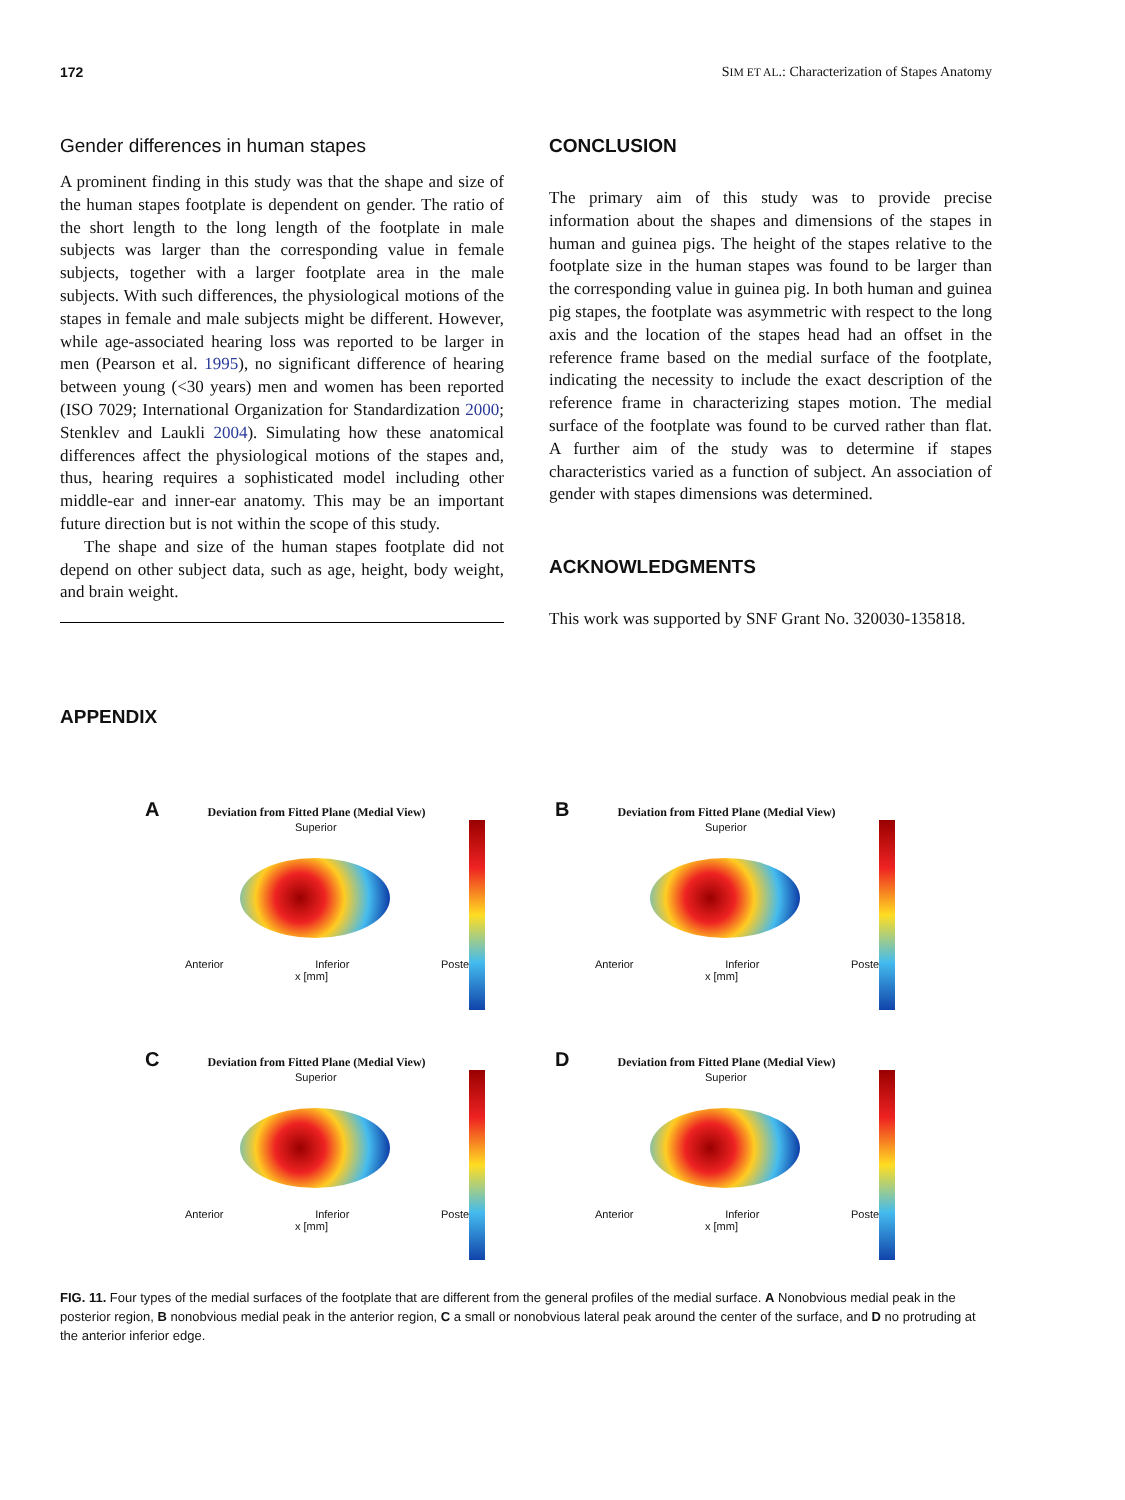172 SIM ET AL.: Characterization of Stapes Anatomy
Gender differences in human stapes
A prominent finding in this study was that the shape and size of the human stapes footplate is dependent on gender. The ratio of the short length to the long length of the footplate in male subjects was larger than the corresponding value in female subjects, together with a larger footplate area in the male subjects. With such differences, the physiological motions of the stapes in female and male subjects might be different. However, while age-associated hearing loss was reported to be larger in men (Pearson et al. 1995), no significant difference of hearing between young (<30 years) men and women has been reported (ISO 7029; International Organization for Standardization 2000; Stenklev and Laukli 2004). Simulating how these anatomical differences affect the physiological motions of the stapes and, thus, hearing requires a sophisticated model including other middle-ear and inner-ear anatomy. This may be an important future direction but is not within the scope of this study.
The shape and size of the human stapes footplate did not depend on other subject data, such as age, height, body weight, and brain weight.
CONCLUSION
The primary aim of this study was to provide precise information about the shapes and dimensions of the stapes in human and guinea pigs. The height of the stapes relative to the footplate size in the human stapes was found to be larger than the corresponding value in guinea pig. In both human and guinea pig stapes, the footplate was asymmetric with respect to the long axis and the location of the stapes head had an offset in the reference frame based on the medial surface of the footplate, indicating the necessity to include the exact description of the reference frame in characterizing stapes motion. The medial surface of the footplate was found to be curved rather than flat. A further aim of the study was to determine if stapes characteristics varied as a function of subject. An association of gender with stapes dimensions was determined.
ACKNOWLEDGMENTS
This work was supported by SNF Grant No. 320030-135818.
APPENDIX
A Deviation from Fitted Plane (Medial View)
Superior
Anterior Inferior Posterior
x [mm]
B Deviation from Fitted Plane (Medial View)
Superior
Anterior Inferior Posterior
x [mm]
C Deviation from Fitted Plane (Medial View)
Superior
Anterior Inferior Posterior
x [mm]
D Deviation from Fitted Plane (Medial View)
Superior
Anterior Inferior Posterior
x [mm]
FIG. 11. Four types of the medial surfaces of the footplate that are different from the general profiles of the medial surface. A Nonobvious medial peak in the posterior region, B nonobvious medial peak in the anterior region, C a small or nonobvious lateral peak around the center of the surface, and D no protruding at the anterior inferior edge.